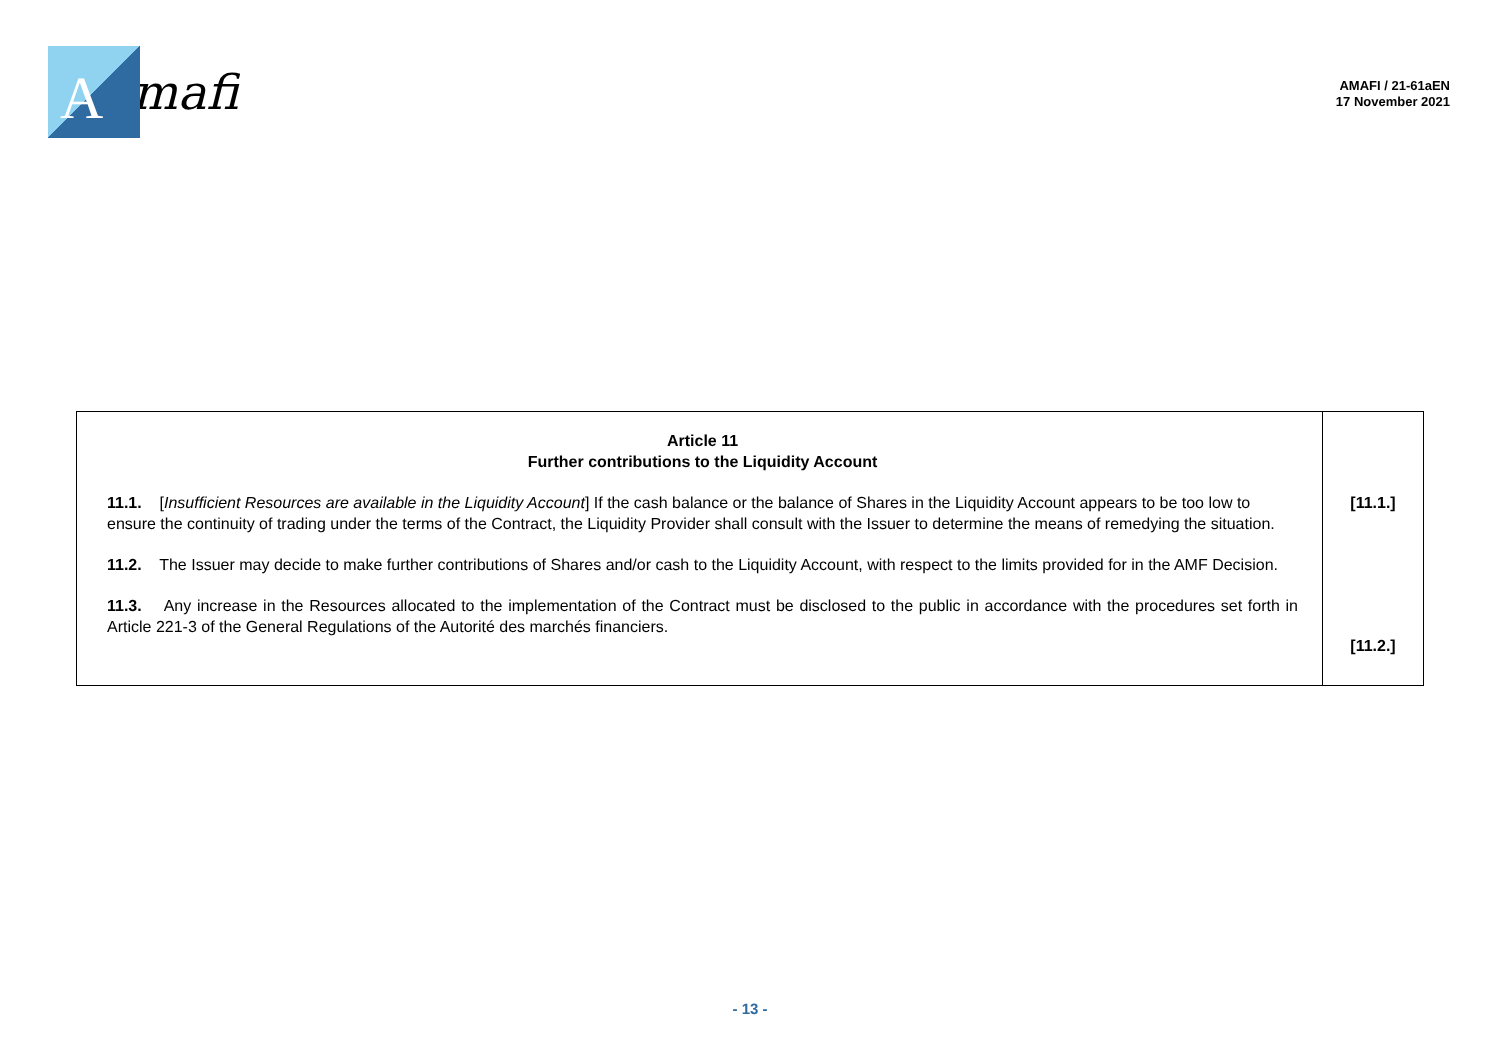A
mafi
AMAFI / 21-61aEN
17 November 2021
| Article 11 Further contributions to the Liquidity Account 11.1. [ Insufficient Resources are available in the Liquidity Account ] If the cash balance or the balance of Shares in the Liquidity Account appears to be too low to ensure the continuity of trading under the terms of the Contract, the Liquidity Provider shall consult with the Issuer to determine the means of remedying the situation. 11.2. The Issuer may decide to make further contributions of Shares and/or cash to the Liquidity Account, with respect to the limits provided for in the AMF Decision. 11.3. Any increase in the Resources allocated to the implementation of the Contract must be disclosed to the public in accordance with the procedures set forth in Article 221-3 of the General Regulations of the Autorité des marchés financiers. | [11.1.] [11.2.] |
- 13 -